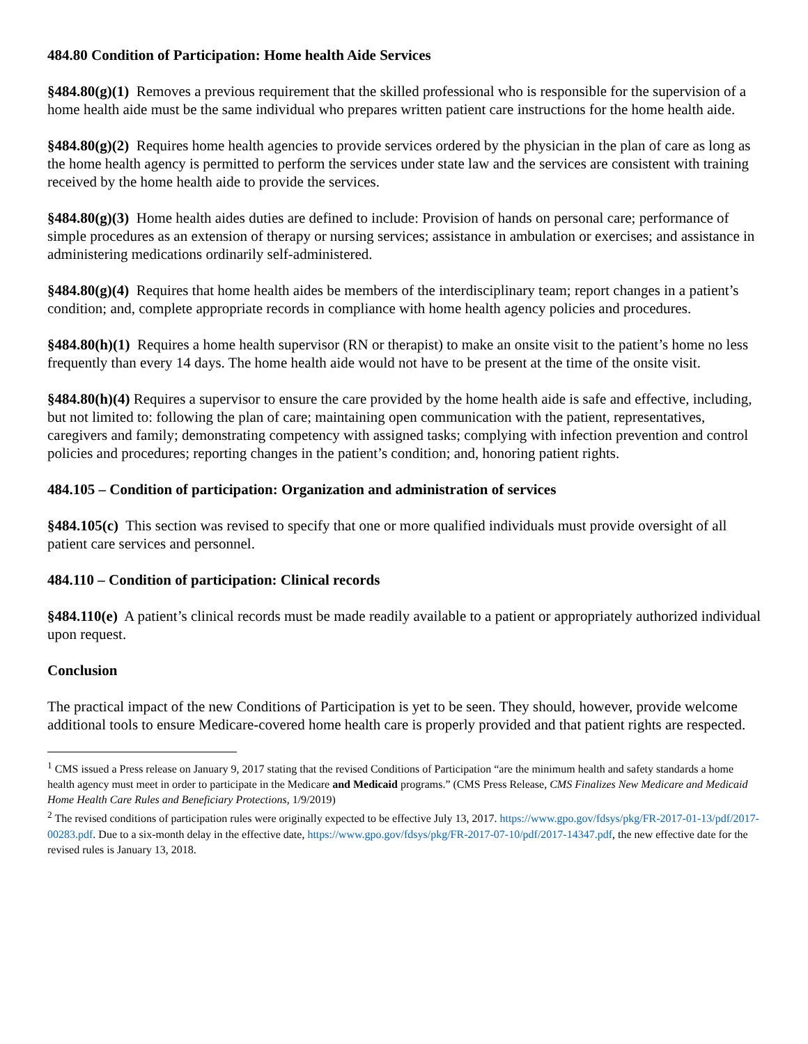484.80 Condition of Participation: Home health Aide Services
§484.80(g)(1) Removes a previous requirement that the skilled professional who is responsible for the supervision of a home health aide must be the same individual who prepares written patient care instructions for the home health aide.
§484.80(g)(2) Requires home health agencies to provide services ordered by the physician in the plan of care as long as the home health agency is permitted to perform the services under state law and the services are consistent with training received by the home health aide to provide the services.
§484.80(g)(3) Home health aides duties are defined to include: Provision of hands on personal care; performance of simple procedures as an extension of therapy or nursing services; assistance in ambulation or exercises; and assistance in administering medications ordinarily self-administered.
§484.80(g)(4) Requires that home health aides be members of the interdisciplinary team; report changes in a patient’s condition; and, complete appropriate records in compliance with home health agency policies and procedures.
§484.80(h)(1) Requires a home health supervisor (RN or therapist) to make an onsite visit to the patient’s home no less frequently than every 14 days. The home health aide would not have to be present at the time of the onsite visit.
§484.80(h)(4) Requires a supervisor to ensure the care provided by the home health aide is safe and effective, including, but not limited to: following the plan of care; maintaining open communication with the patient, representatives, caregivers and family; demonstrating competency with assigned tasks; complying with infection prevention and control policies and procedures; reporting changes in the patient’s condition; and, honoring patient rights.
484.105 – Condition of participation: Organization and administration of services
§484.105(c) This section was revised to specify that one or more qualified individuals must provide oversight of all patient care services and personnel.
484.110 – Condition of participation: Clinical records
§484.110(e) A patient’s clinical records must be made readily available to a patient or appropriately authorized individual upon request.
Conclusion
The practical impact of the new Conditions of Participation is yet to be seen. They should, however, provide welcome additional tools to ensure Medicare-covered home health care is properly provided and that patient rights are respected.
<sup>1</sup> CMS issued a Press release on January 9, 2017 stating that the revised Conditions of Participation “are the minimum health and safety standards a home health agency must meet in order to participate in the Medicare and Medicaid programs.” (CMS Press Release, CMS Finalizes New Medicare and Medicaid Home Health Care Rules and Beneficiary Protections, 1/9/2019)
<sup>2</sup> The revised conditions of participation rules were originally expected to be effective July 13, 2017. https://www.gpo.gov/fdsys/pkg/FR-2017-01-13/pdf/2017-00283.pdf. Due to a six-month delay in the effective date, https://www.gpo.gov/fdsys/pkg/FR-2017-07-10/pdf/2017-14347.pdf, the new effective date for the revised rules is January 13, 2018.